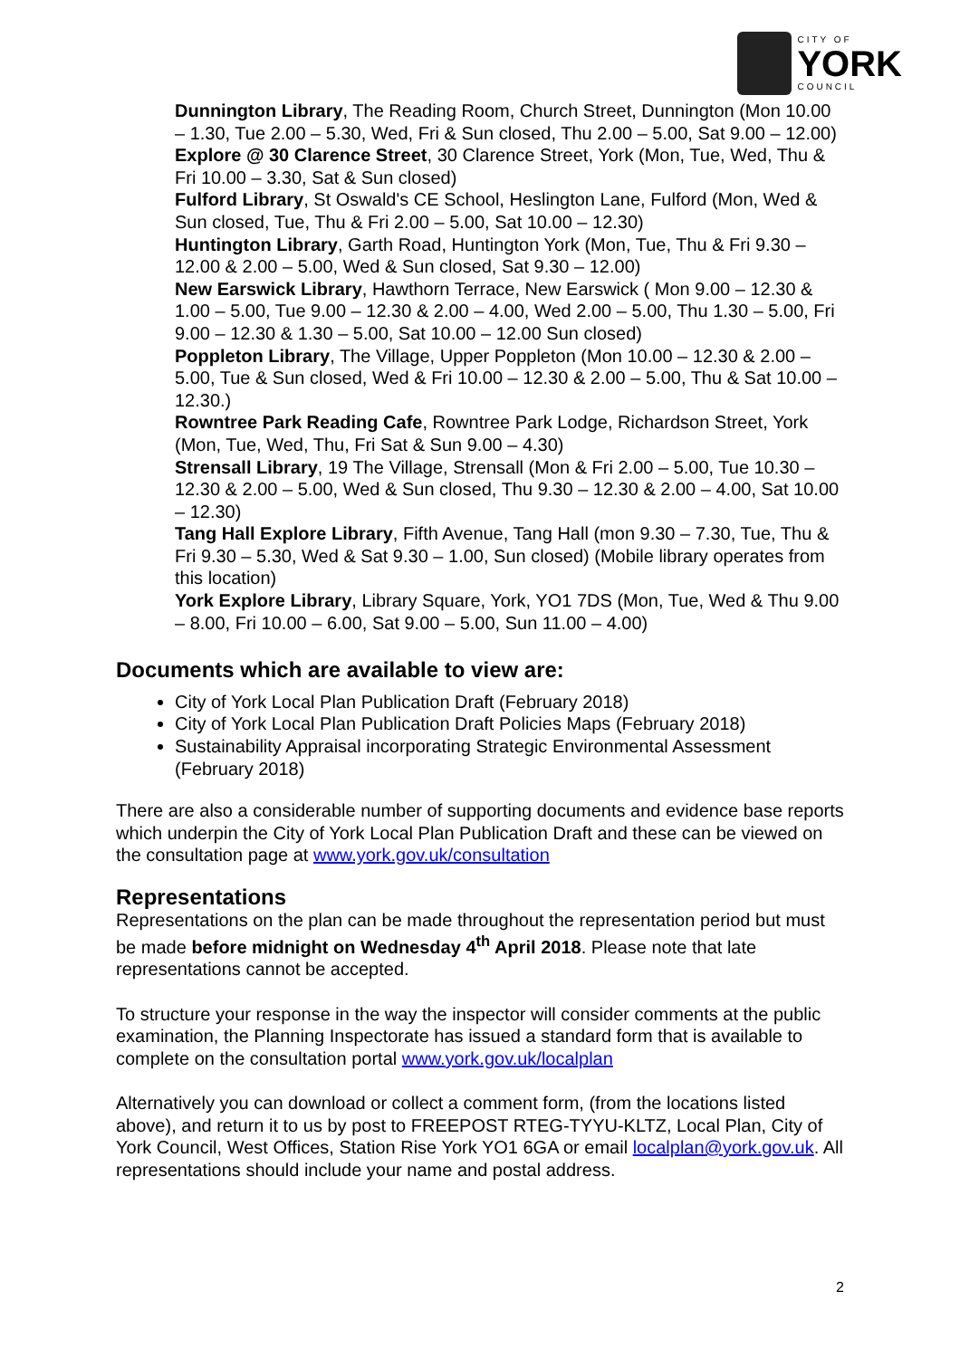CITY OF
YORK
COUNCIL
Dunnington Library, The Reading Room, Church Street, Dunnington (Mon 10.00 – 1.30, Tue 2.00 – 5.30, Wed, Fri & Sun closed, Thu 2.00 – 5.00, Sat 9.00 – 12.00)
Explore @ 30 Clarence Street, 30 Clarence Street, York (Mon, Tue, Wed, Thu & Fri 10.00 – 3.30, Sat & Sun closed)
Fulford Library, St Oswald's CE School, Heslington Lane, Fulford (Mon, Wed & Sun closed, Tue, Thu & Fri 2.00 – 5.00, Sat 10.00 – 12.30)
Huntington Library, Garth Road, Huntington York (Mon, Tue, Thu & Fri 9.30 – 12.00 & 2.00 – 5.00, Wed & Sun closed, Sat 9.30 – 12.00)
New Earswick Library, Hawthorn Terrace, New Earswick ( Mon 9.00 – 12.30 & 1.00 – 5.00, Tue 9.00 – 12.30 & 2.00 – 4.00, Wed 2.00 – 5.00, Thu 1.30 – 5.00, Fri 9.00 – 12.30 & 1.30 – 5.00, Sat 10.00 – 12.00 Sun closed)
Poppleton Library, The Village, Upper Poppleton (Mon 10.00 – 12.30 & 2.00 – 5.00, Tue & Sun closed, Wed & Fri 10.00 – 12.30 & 2.00 – 5.00, Thu & Sat 10.00 – 12.30.)
Rowntree Park Reading Cafe, Rowntree Park Lodge, Richardson Street, York (Mon, Tue, Wed, Thu, Fri Sat & Sun 9.00 – 4.30)
Strensall Library, 19 The Village, Strensall (Mon & Fri 2.00 – 5.00, Tue 10.30 – 12.30 & 2.00 – 5.00, Wed & Sun closed, Thu 9.30 – 12.30 & 2.00 – 4.00, Sat 10.00 – 12.30)
Tang Hall Explore Library, Fifth Avenue, Tang Hall (mon 9.30 – 7.30, Tue, Thu & Fri 9.30 – 5.30, Wed & Sat 9.30 – 1.00, Sun closed) (Mobile library operates from this location)
York Explore Library, Library Square, York, YO1 7DS (Mon, Tue, Wed & Thu 9.00 – 8.00, Fri 10.00 – 6.00, Sat 9.00 – 5.00, Sun 11.00 – 4.00)
Documents which are available to view are:
City of York Local Plan Publication Draft (February 2018)
City of York Local Plan Publication Draft Policies Maps (February 2018)
Sustainability Appraisal incorporating Strategic Environmental Assessment (February 2018)
There are also a considerable number of supporting documents and evidence base reports which underpin the City of York Local Plan Publication Draft and these can be viewed on the consultation page at www.york.gov.uk/consultation
Representations
Representations on the plan can be made throughout the representation period but must be made before midnight on Wednesday 4<sup>th</sup> April 2018. Please note that late representations cannot be accepted.
To structure your response in the way the inspector will consider comments at the public examination, the Planning Inspectorate has issued a standard form that is available to complete on the consultation portal www.york.gov.uk/localplan
Alternatively you can download or collect a comment form, (from the locations listed above), and return it to us by post to FREEPOST RTEG-TYYU-KLTZ, Local Plan, City of York Council, West Offices, Station Rise York YO1 6GA or email localplan@york.gov.uk. All representations should include your name and postal address.
2